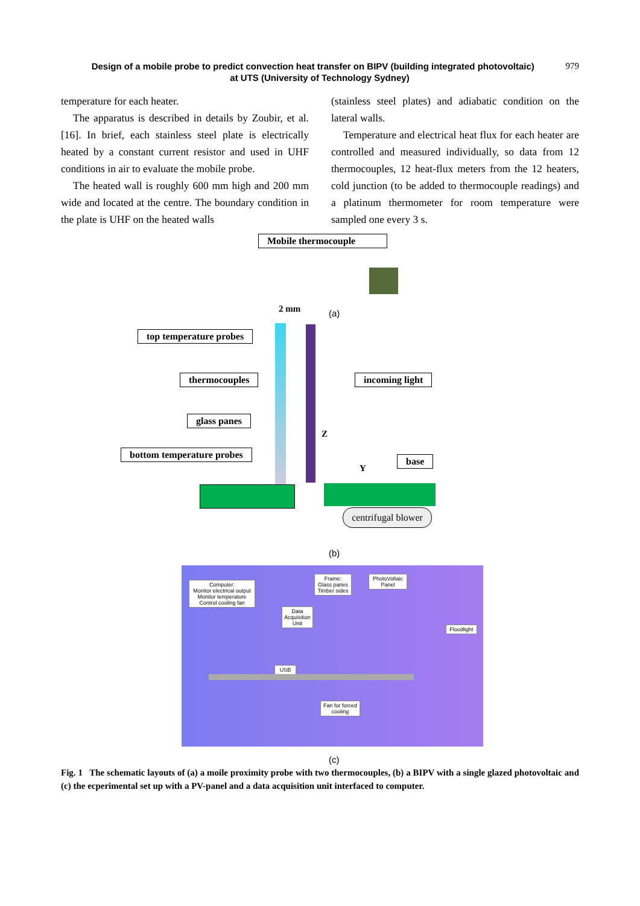979 Design of a mobile probe to predict convection heat transfer on BIPV (building integrated photovoltaic)
at UTS (University of Technology Sydney)
temperature for each heater.
The apparatus is described in details by Zoubir, et al. [16]. In brief, each stainless steel plate is electrically heated by a constant current resistor and used in UHF conditions in air to evaluate the mobile probe.
The heated wall is roughly 600 mm high and 200 mm wide and located at the centre. The boundary condition in the plate is UHF on the heated walls
(stainless steel plates) and adiabatic condition on the lateral walls.
Temperature and electrical heat flux for each heater are controlled and measured individually, so data from 12 thermocouples, 12 heat-flux meters from the 12 heaters, cold junction (to be added to thermocouple readings) and a platinum thermometer for room temperature were sampled one every 3 s.
Mobile thermocouple
2 mm (a)
top temperature probes
thermocouples
glass panes
bottom temperature probes
incoming light
base
Z
Y
centrifugal blower
(b)
Computer:
Monitor electrical output
Monitor temperature
Control cooling fan
Frame:
Glass panes
Timber sides
PhotoVoltaic
Panel
Data
Acquisition
Unit
Floodlight
USB
Fan for forced
cooling
(c)
Fig. 1 The schematic layouts of (a) a moile proximity probe with two thermocouples, (b) a BIPV with a single glazed photovoltaic and (c) the ecperimental set up with a PV-panel and a data acquisition unit interfaced to computer.